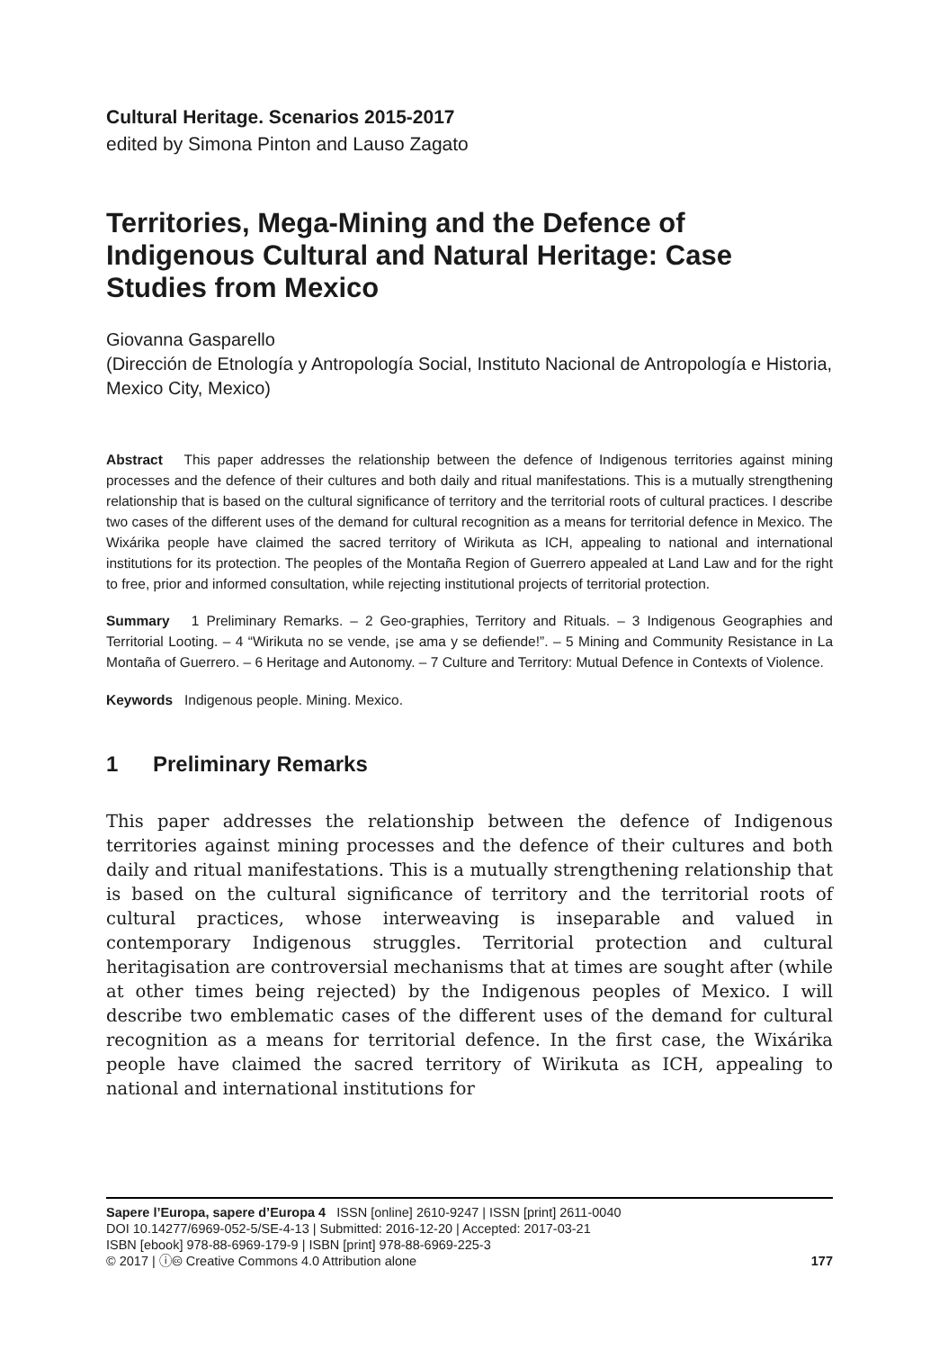Cultural Heritage. Scenarios 2015-2017
edited by Simona Pinton and Lauso Zagato
Territories, Mega-Mining and the Defence of Indigenous Cultural and Natural Heritage: Case Studies from Mexico
Giovanna Gasparello
(Dirección de Etnología y Antropología Social, Instituto Nacional de Antropología e Historia, Mexico City, Mexico)
Abstract This paper addresses the relationship between the defence of Indigenous territories against mining processes and the defence of their cultures and both daily and ritual manifestations. This is a mutually strengthening relationship that is based on the cultural significance of territory and the territorial roots of cultural practices. I describe two cases of the different uses of the demand for cultural recognition as a means for territorial defence in Mexico. The Wixárika people have claimed the sacred territory of Wirikuta as ICH, appealing to national and international institutions for its protection. The peoples of the Montaña Region of Guerrero appealed at Land Law and for the right to free, prior and informed consultation, while rejecting institutional projects of territorial protection.
Summary 1 Preliminary Remarks. – 2 Geo-graphies, Territory and Rituals. – 3 Indigenous Geographies and Territorial Looting. – 4 “Wirikuta no se vende, ¡se ama y se defiende!”. – 5 Mining and Community Resistance in La Montaña of Guerrero. – 6 Heritage and Autonomy. – 7 Culture and Territory: Mutual Defence in Contexts of Violence.
Keywords Indigenous people. Mining. Mexico.
1 Preliminary Remarks
This paper addresses the relationship between the defence of Indigenous territories against mining processes and the defence of their cultures and both daily and ritual manifestations. This is a mutually strengthening relationship that is based on the cultural significance of territory and the territorial roots of cultural practices, whose interweaving is inseparable and valued in contemporary Indigenous struggles. Territorial protection and cultural heritagisation are controversial mechanisms that at times are sought after (while at other times being rejected) by the Indigenous peoples of Mexico. I will describe two emblematic cases of the different uses of the demand for cultural recognition as a means for territorial defence. In the first case, the Wixárika people have claimed the sacred territory of Wirikuta as ICH, appealing to national and international institutions for
Sapere l’Europa, sapere d’Europa 4 ISSN [online] 2610-9247 | ISSN [print] 2611-0040
DOI 10.14277/6969-052-5/SE-4-13 | Submitted: 2016-12-20 | Accepted: 2017-03-21
ISBN [ebook] 978-88-6969-179-9 | ISBN [print] 978-88-6969-225-3
© 2017 | ⓘ🅭 Creative Commons 4.0 Attribution alone
177